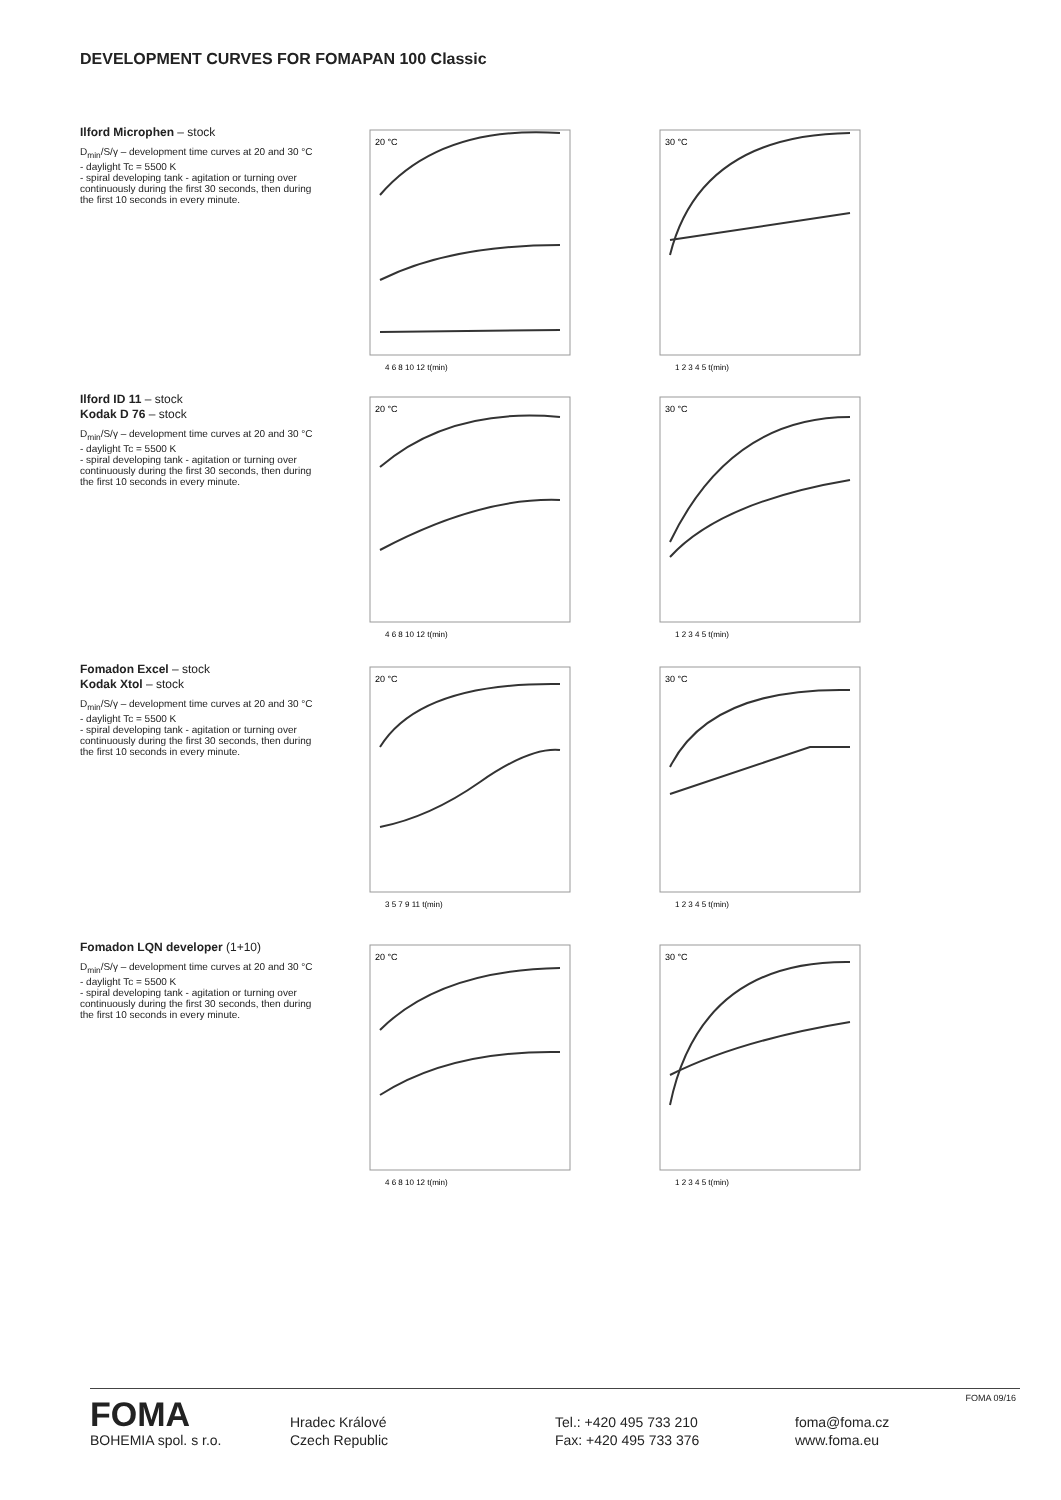DEVELOPMENT CURVES FOR FOMAPAN 100 Classic
Ilford Microphen – stock
D<sub>min</sub>/S/γ – development time curves at 20 and 30 °C
- daylight Tc = 5500 K
- spiral developing tank - agitation or turning over continuously during the first 30 seconds, then during the first 10 seconds in every minute.
20 °C
4 6 8 10 12 t(min)
30 °C
1 2 3 4 5 t(min)
Ilford ID 11 – stock
Kodak D 76 – stock
D<sub>min</sub>/S/γ – development time curves at 20 and 30 °C
- daylight Tc = 5500 K
- spiral developing tank - agitation or turning over continuously during the first 30 seconds, then during the first 10 seconds in every minute.
20 °C
4 6 8 10 12 t(min)
30 °C
1 2 3 4 5 t(min)
Fomadon Excel – stock
Kodak Xtol – stock
D<sub>min</sub>/S/γ – development time curves at 20 and 30 °C
- daylight Tc = 5500 K
- spiral developing tank - agitation or turning over continuously during the first 30 seconds, then during the first 10 seconds in every minute.
20 °C
3 5 7 9 11 t(min)
30 °C
1 2 3 4 5 t(min)
Fomadon LQN developer (1+10)
D<sub>min</sub>/S/γ – development time curves at 20 and 30 °C
- daylight Tc = 5500 K
- spiral developing tank - agitation or turning over continuously during the first 30 seconds, then during the first 10 seconds in every minute.
20 °C
4 6 8 10 12 t(min)
30 °C
1 2 3 4 5 t(min)
FOMA 09/16
FOMA
BOHEMIA spol. s r.o.
Hradec Králové
Czech Republic
Tel.: +420 495 733 210
Fax: +420 495 733 376
foma@foma.cz
www.foma.eu